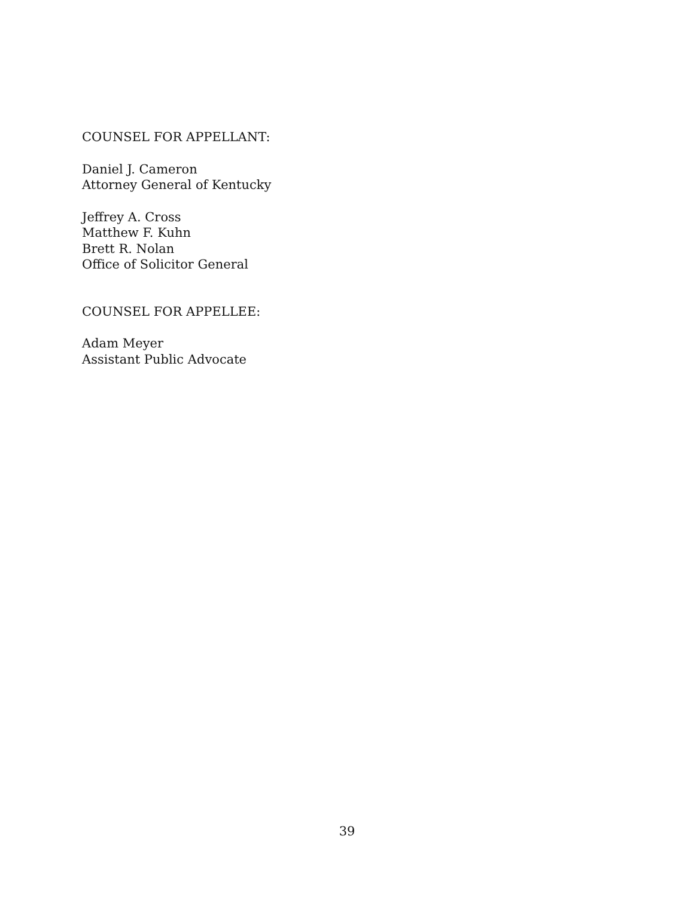COUNSEL FOR APPELLANT:
Daniel J. Cameron
Attorney General of Kentucky
Jeffrey A. Cross
Matthew F. Kuhn
Brett R. Nolan
Office of Solicitor General
COUNSEL FOR APPELLEE:
Adam Meyer
Assistant Public Advocate
39